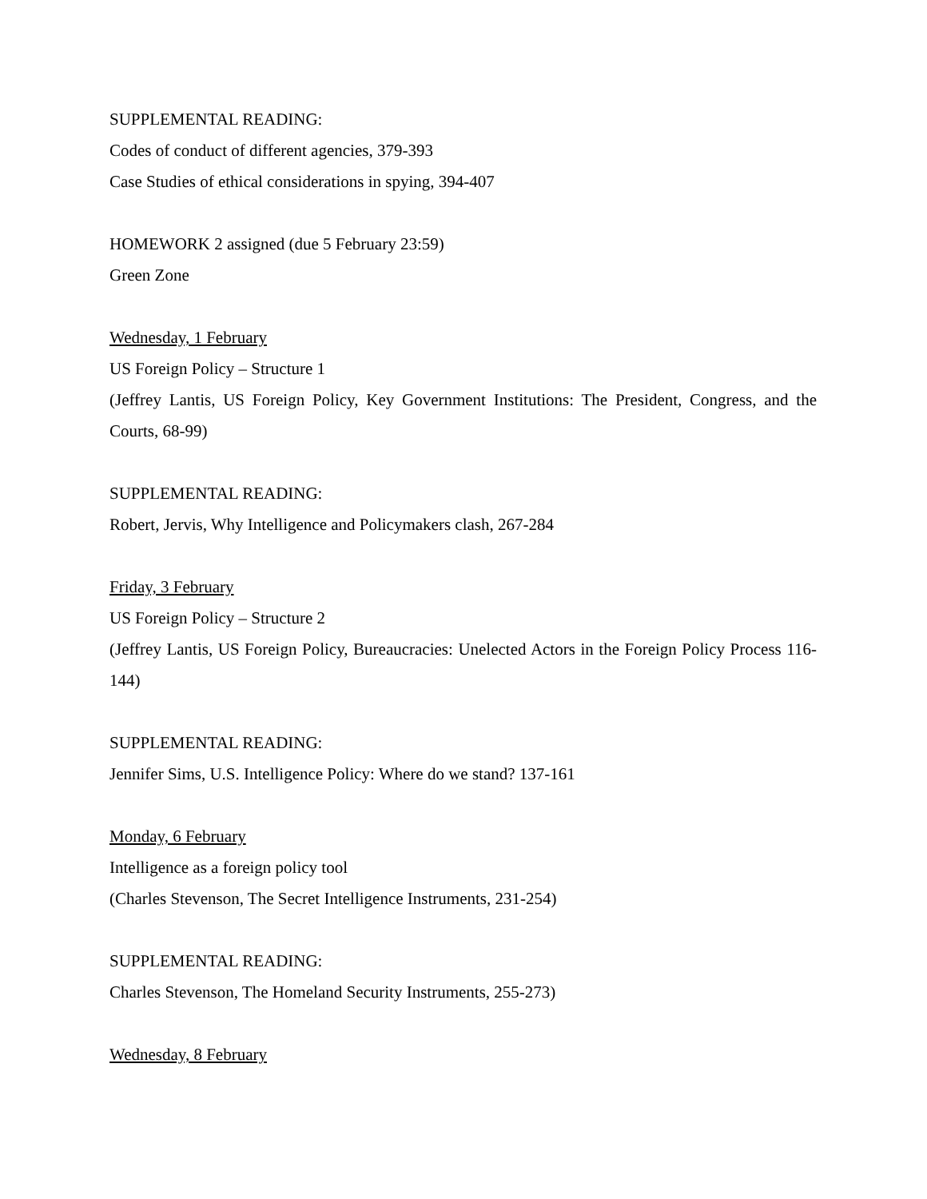SUPPLEMENTAL READING:
Codes of conduct of different agencies, 379-393
Case Studies of ethical considerations in spying, 394-407
HOMEWORK 2 assigned (due 5 February 23:59)
Green Zone
Wednesday, 1 February
US Foreign Policy – Structure 1
(Jeffrey Lantis, US Foreign Policy, Key Government Institutions: The President, Congress, and the Courts, 68-99)
SUPPLEMENTAL READING:
Robert, Jervis, Why Intelligence and Policymakers clash, 267-284
Friday, 3 February
US Foreign Policy – Structure 2
(Jeffrey Lantis, US Foreign Policy, Bureaucracies: Unelected Actors in the Foreign Policy Process 116-144)
SUPPLEMENTAL READING:
Jennifer Sims, U.S. Intelligence Policy: Where do we stand? 137-161
Monday, 6 February
Intelligence as a foreign policy tool
(Charles Stevenson, The Secret Intelligence Instruments, 231-254)
SUPPLEMENTAL READING:
Charles Stevenson, The Homeland Security Instruments, 255-273)
Wednesday, 8 February